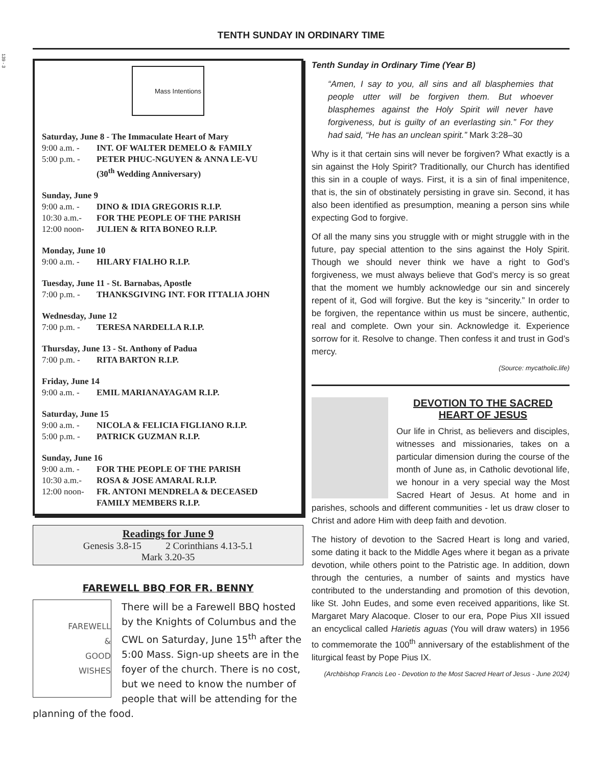139 - 3
TENTH SUNDAY IN ORDINARY TIME
Mass Intentions
Saturday, June 8 - The Immaculate Heart of Mary
9:00 a.m. - INT. OF WALTER DEMELO & FAMILY
5:00 p.m. - PETER PHUC-NGUYEN & ANNA LE-VU
(30<sup>th</sup> Wedding Anniversary)
Sunday, June 9
9:00 a.m. - DINO & IDIA GREGORIS R.I.P.
10:30 a.m.- FOR THE PEOPLE OF THE PARISH
12:00 noon- JULIEN & RITA BONEO R.I.P.
Monday, June 10
9:00 a.m. - HILARY FIALHO R.I.P.
Tuesday, June 11 - St. Barnabas, Apostle
7:00 p.m. - THANKSGIVING INT. FOR ITTALIA JOHN
Wednesday, June 12
7:00 p.m. - TERESA NARDELLA R.I.P.
Thursday, June 13 - St. Anthony of Padua
7:00 p.m. - RITA BARTON R.I.P.
Friday, June 14
9:00 a.m. - EMIL MARIANAYAGAM R.I.P.
Saturday, June 15
9:00 a.m. - NICOLA & FELICIA FIGLIANO R.I.P.
5:00 p.m. - PATRICK GUZMAN R.I.P.
Sunday, June 16
9:00 a.m. - FOR THE PEOPLE OF THE PARISH
10:30 a.m.- ROSA & JOSE AMARAL R.I.P.
12:00 noon- FR. ANTONI MENDRELA & DECEASED
FAMILY MEMBERS R.I.P.
Readings for June 9
Genesis 3.8-15 2 Corinthians 4.13-5.1
Mark 3.20-35
FAREWELL BBQ FOR FR. BENNY
FAREWELL
&
GOOD
WISHES
There will be a Farewell BBQ hosted by the Knights of Columbus and the CWL on Saturday, June 15<sup>th</sup> after the 5:00 Mass. Sign-up sheets are in the foyer of the church. There is no cost, but we need to know the number of people that will be attending for the planning of the food.
Tenth Sunday in Ordinary Time (Year B)
“Amen, I say to you, all sins and all blasphemies that people utter will be forgiven them. But whoever blasphemes against the Holy Spirit will never have forgiveness, but is guilty of an everlasting sin.” For they had said, “He has an unclean spirit.” Mark 3:28–30
Why is it that certain sins will never be forgiven? What exactly is a sin against the Holy Spirit? Traditionally, our Church has identified this sin in a couple of ways. First, it is a sin of final impenitence, that is, the sin of obstinately persisting in grave sin. Second, it has also been identified as presumption, meaning a person sins while expecting God to forgive.
Of all the many sins you struggle with or might struggle with in the future, pay special attention to the sins against the Holy Spirit. Though we should never think we have a right to God’s forgiveness, we must always believe that God’s mercy is so great that the moment we humbly acknowledge our sin and sincerely repent of it, God will forgive. But the key is “sincerity.” In order to be forgiven, the repentance within us must be sincere, authentic, real and complete. Own your sin. Acknowledge it. Experience sorrow for it. Resolve to change. Then confess it and trust in God’s mercy.
(Source: mycatholic.life)
DEVOTION TO THE SACRED HEART OF JESUS
Our life in Christ, as believers and disciples, witnesses and missionaries, takes on a particular dimension during the course of the month of June as, in Catholic devotional life, we honour in a very special way the Most Sacred Heart of Jesus. At home and in parishes, schools and different communities - let us draw closer to Christ and adore Him with deep faith and devotion.
The history of devotion to the Sacred Heart is long and varied, some dating it back to the Middle Ages where it began as a private devotion, while others point to the Patristic age. In addition, down through the centuries, a number of saints and mystics have contributed to the understanding and promotion of this devotion, like St. John Eudes, and some even received apparitions, like St. Margaret Mary Alacoque. Closer to our era, Pope Pius XII issued an encyclical called Harietis aguas (You will draw waters) in 1956 to commemorate the 100<sup>th</sup> anniversary of the establishment of the liturgical feast by Pope Pius IX.
(Archbishop Francis Leo - Devotion to the Most Sacred Heart of Jesus - June 2024)